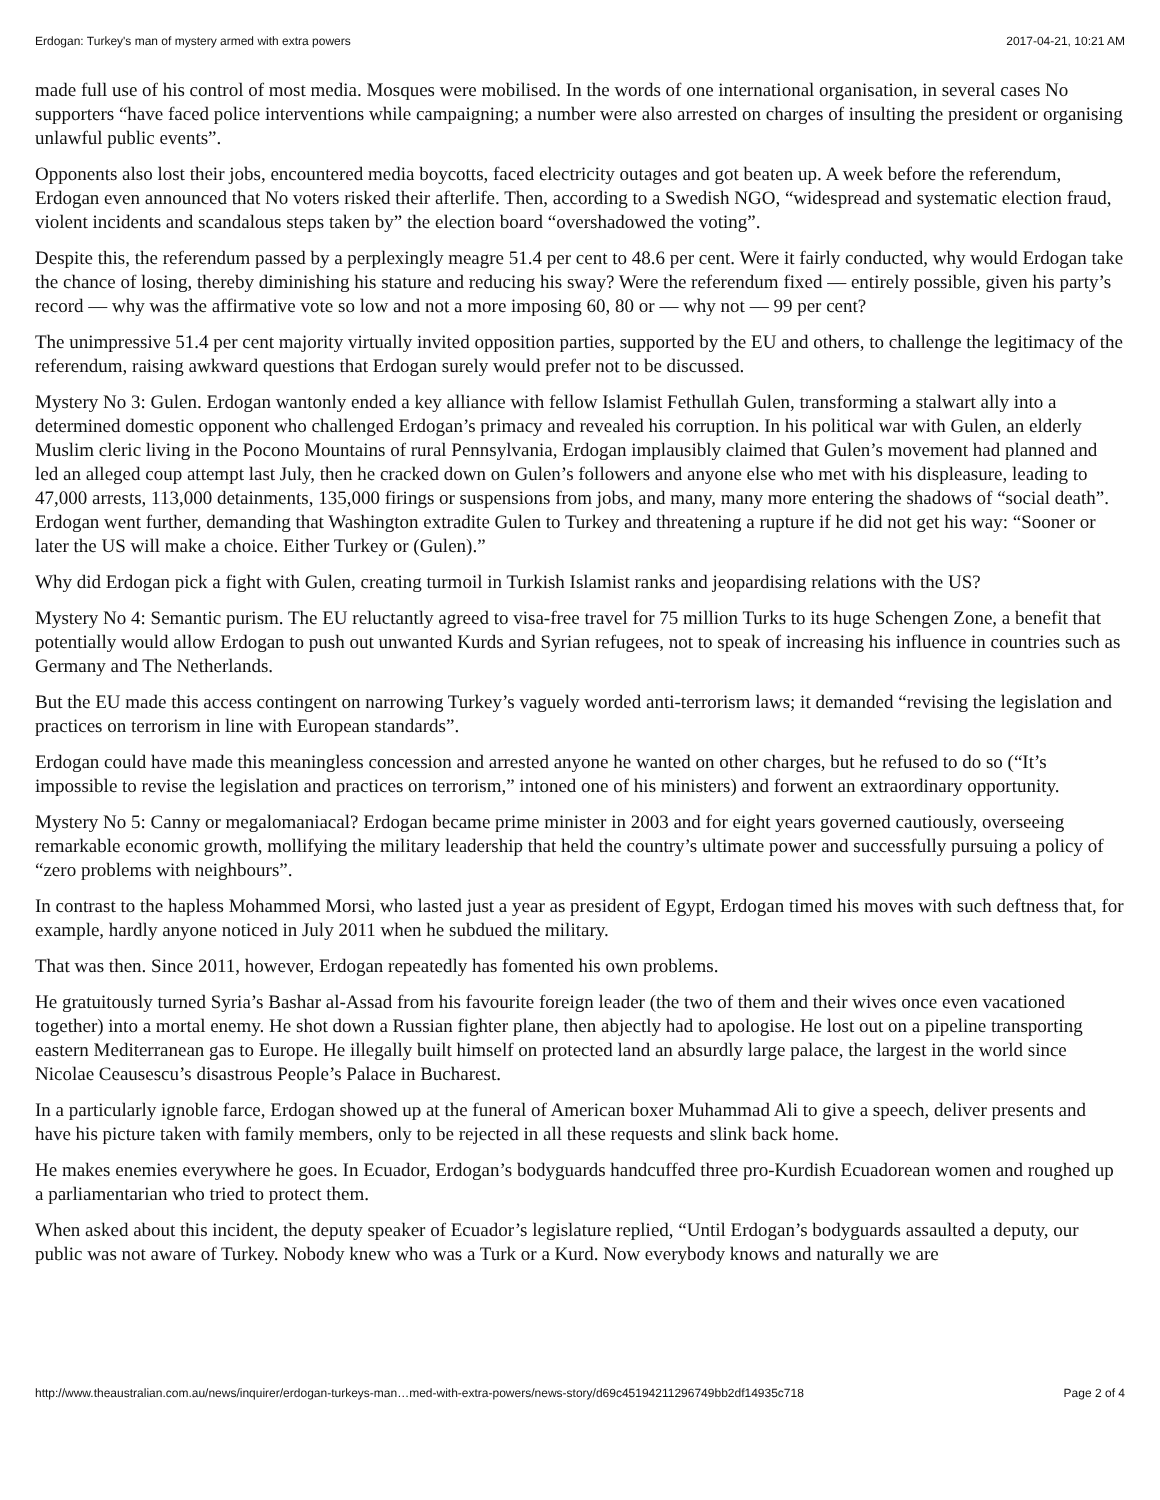Erdogan: Turkey's man of mystery armed with extra powers 2017-04-21, 10:21 AM
made full use of his control of most media. Mosques were mobilised. In the words of one international organisation, in several cases No supporters “have faced police interventions while campaigning; a number were also arrested on charges of insulting the president or organising unlawful public events”.
Opponents also lost their jobs, encountered media boycotts, faced electricity outages and got beaten up. A week before the referendum, Erdogan even announced that No voters risked their afterlife. Then, according to a Swedish NGO, “widespread and systematic election fraud, violent incidents and scandalous steps taken by” the election board “overshadowed the voting”.
Despite this, the referendum passed by a perplexingly meagre 51.4 per cent to 48.6 per cent. Were it fairly conducted, why would Erdogan take the chance of losing, thereby diminishing his stature and reducing his sway? Were the referendum fixed — entirely possible, given his party’s record — why was the affirmative vote so low and not a more imposing 60, 80 or — why not — 99 per cent?
The unimpressive 51.4 per cent majority virtually invited opposition parties, supported by the EU and others, to challenge the legitimacy of the referendum, raising awkward questions that Erdogan surely would prefer not to be discussed.
Mystery No 3: Gulen. Erdogan wantonly ended a key alliance with fellow Islamist Fethullah Gulen, transforming a stalwart ally into a determined domestic opponent who challenged Erdogan’s primacy and revealed his corruption. In his political war with Gulen, an elderly Muslim cleric living in the Pocono Mountains of rural Pennsylvania, Erdogan implausibly claimed that Gulen’s movement had planned and led an alleged coup attempt last July, then he cracked down on Gulen’s followers and anyone else who met with his displeasure, leading to 47,000 arrests, 113,000 detainments, 135,000 firings or suspensions from jobs, and many, many more entering the shadows of “social death”. Erdogan went further, demanding that Washington extradite Gulen to Turkey and threatening a rupture if he did not get his way: “Sooner or later the US will make a choice. Either Turkey or (Gulen).”
Why did Erdogan pick a fight with Gulen, creating turmoil in Turkish Islamist ranks and jeopardising relations with the US?
Mystery No 4: Semantic purism. The EU reluctantly agreed to visa-free travel for 75 million Turks to its huge Schengen Zone, a benefit that potentially would allow Erdogan to push out unwanted Kurds and Syrian refugees, not to speak of increasing his influence in countries such as Germany and The Netherlands.
But the EU made this access contingent on narrowing Turkey’s vaguely worded anti-terrorism laws; it demanded “revising the legislation and practices on terrorism in line with European standards”.
Erdogan could have made this meaningless concession and arrested anyone he wanted on other charges, but he refused to do so (“It’s impossible to revise the legislation and practices on terrorism,” intoned one of his ministers) and forwent an extraordinary opportunity.
Mystery No 5: Canny or megalomaniacal? Erdogan became prime minister in 2003 and for eight years governed cautiously, overseeing remarkable economic growth, mollifying the military leadership that held the country’s ultimate power and successfully pursuing a policy of “zero problems with neighbours”.
In contrast to the hapless Mohammed Morsi, who lasted just a year as president of Egypt, Erdogan timed his moves with such deftness that, for example, hardly anyone noticed in July 2011 when he subdued the military.
That was then. Since 2011, however, Erdogan repeatedly has fomented his own problems.
He gratuitously turned Syria’s Bashar al-Assad from his favourite foreign leader (the two of them and their wives once even vacationed together) into a mortal enemy. He shot down a Russian fighter plane, then abjectly had to apologise. He lost out on a pipeline transporting eastern Mediterranean gas to Europe. He illegally built himself on protected land an absurdly large palace, the largest in the world since Nicolae Ceausescu’s disastrous People’s Palace in Bucharest.
In a particularly ignoble farce, Erdogan showed up at the funeral of American boxer Muhammad Ali to give a speech, deliver presents and have his picture taken with family members, only to be rejected in all these requests and slink back home.
He makes enemies everywhere he goes. In Ecuador, Erdogan’s bodyguards handcuffed three pro-Kurdish Ecuadorean women and roughed up a parliamentarian who tried to protect them.
When asked about this incident, the deputy speaker of Ecuador’s legislature replied, “Until Erdogan’s bodyguards assaulted a deputy, our public was not aware of Turkey. Nobody knew who was a Turk or a Kurd. Now everybody knows and naturally we are
http://www.theaustralian.com.au/news/inquirer/erdogan-turkeys-man…med-with-extra-powers/news-story/d69c45194211296749bb2df14935c718 Page 2 of 4